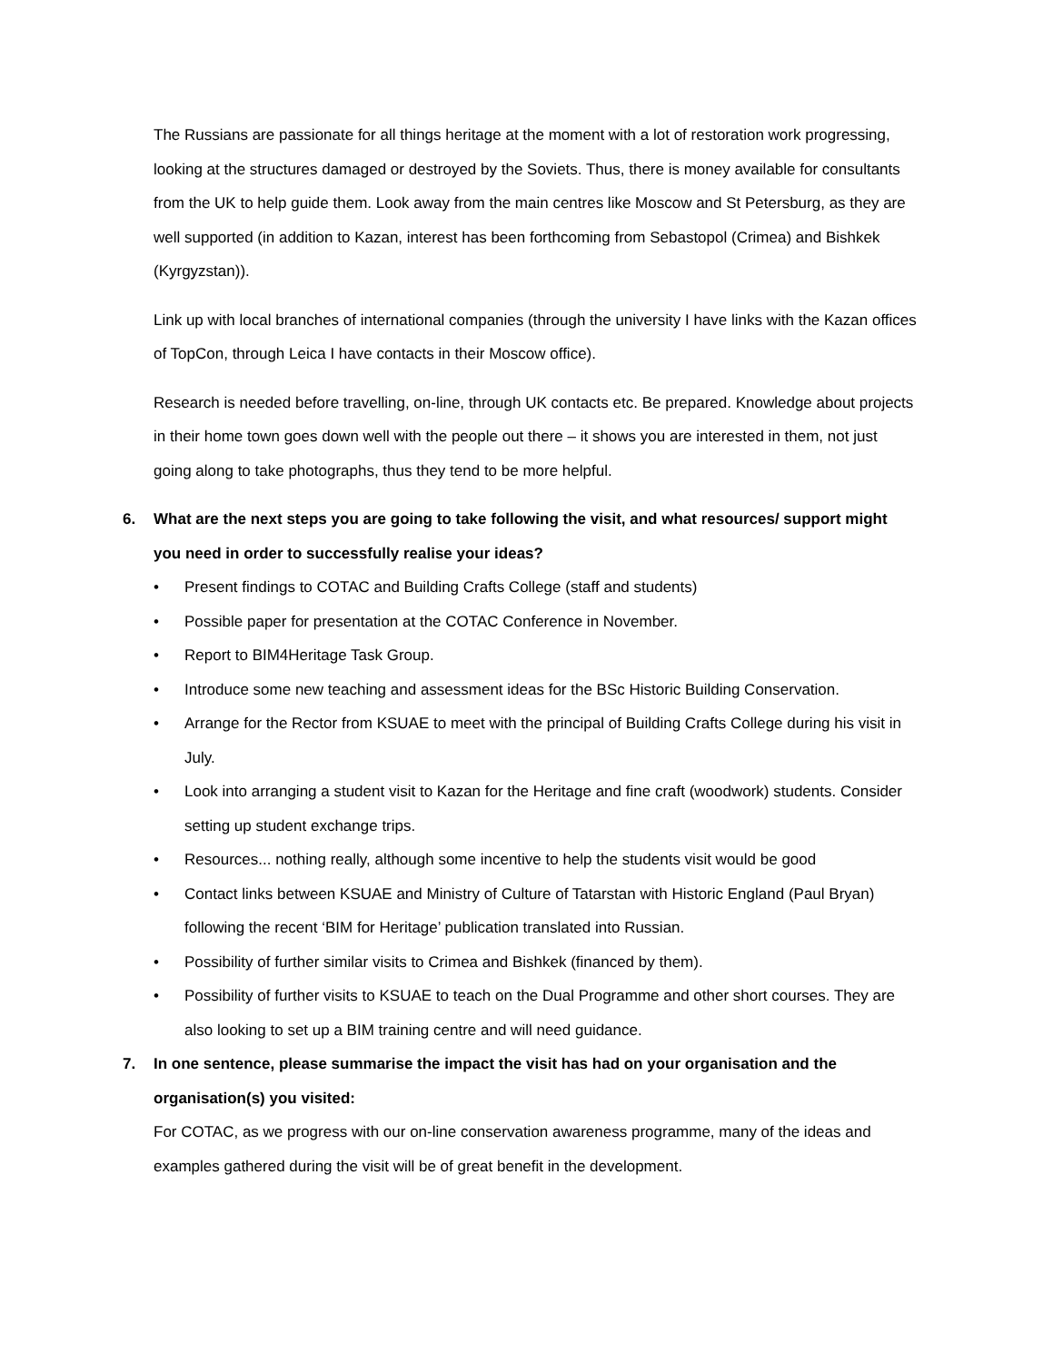The Russians are passionate for all things heritage at the moment with a lot of restoration work progressing, looking at the structures damaged or destroyed by the Soviets. Thus, there is money available for consultants from the UK to help guide them. Look away from the main centres like Moscow and St Petersburg, as they are well supported (in addition to Kazan, interest has been forthcoming from Sebastopol (Crimea) and Bishkek (Kyrgyzstan)).
Link up with local branches of international companies (through the university I have links with the Kazan offices of TopCon, through Leica I have contacts in their Moscow office).
Research is needed before travelling, on-line, through UK contacts etc. Be prepared. Knowledge about projects in their home town goes down well with the people out there – it shows you are interested in them, not just going along to take photographs, thus they tend to be more helpful.
6. What are the next steps you are going to take following the visit, and what resources/ support might you need in order to successfully realise your ideas?
• Present findings to COTAC and Building Crafts College (staff and students)
• Possible paper for presentation at the COTAC Conference in November.
• Report to BIM4Heritage Task Group.
• Introduce some new teaching and assessment ideas for the BSc Historic Building Conservation.
• Arrange for the Rector from KSUAE to meet with the principal of Building Crafts College during his visit in July.
• Look into arranging a student visit to Kazan for the Heritage and fine craft (woodwork) students. Consider setting up student exchange trips.
• Resources... nothing really, although some incentive to help the students visit would be good
• Contact links between KSUAE and Ministry of Culture of Tatarstan with Historic England (Paul Bryan) following the recent ‘BIM for Heritage’ publication translated into Russian.
• Possibility of further similar visits to Crimea and Bishkek (financed by them).
• Possibility of further visits to KSUAE to teach on the Dual Programme and other short courses. They are also looking to set up a BIM training centre and will need guidance.
7. In one sentence, please summarise the impact the visit has had on your organisation and the organisation(s) you visited:
For COTAC, as we progress with our on-line conservation awareness programme, many of the ideas and examples gathered during the visit will be of great benefit in the development.